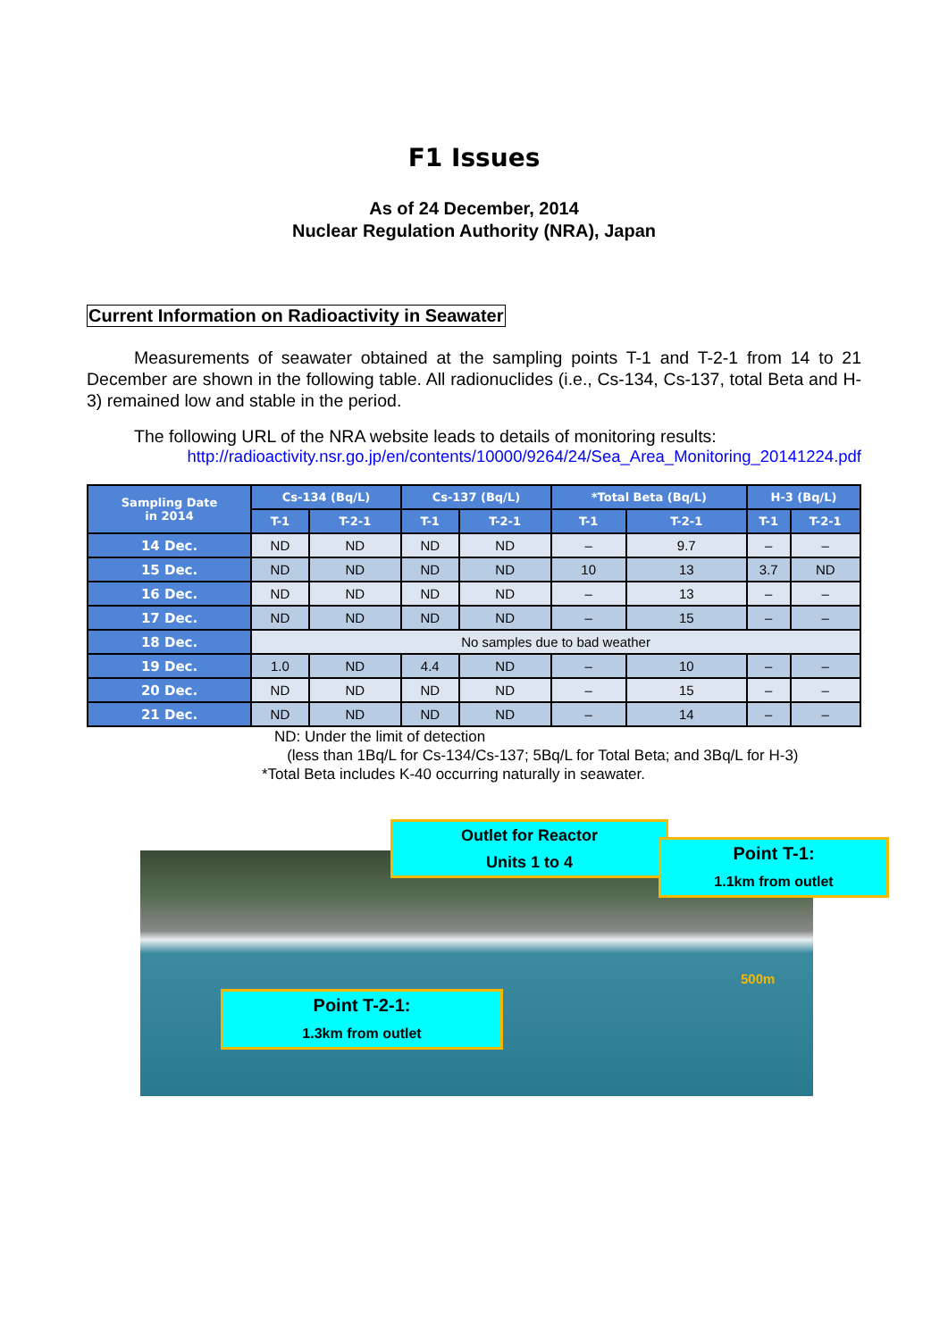F1 Issues
As of 24 December, 2014
Nuclear Regulation Authority (NRA), Japan
Current Information on Radioactivity in Seawater
Measurements of seawater obtained at the sampling points T-1 and T-2-1 from 14 to 21 December are shown in the following table. All radionuclides (i.e., Cs-134, Cs-137, total Beta and H-3) remained low and stable in the period.
The following URL of the NRA website leads to details of monitoring results:
http://radioactivity.nsr.go.jp/en/contents/10000/9264/24/Sea_Area_Monitoring_20141224.pdf
| Sampling Date in 2014 | Cs-134 (Bq/L) | | Cs-137 (Bq/L) | | *Total Beta (Bq/L) | | H-3 (Bq/L) | |
| --- | --- | --- | --- | --- | --- | --- | --- | --- |
| | T-1 | T-2-1 | T-1 | T-2-1 | T-1 | T-2-1 | T-1 | T-2-1 |
| 14 Dec. | ND | ND | ND | ND | – | 9.7 | – | – |
| 15 Dec. | ND | ND | ND | ND | 10 | 13 | 3.7 | ND |
| 16 Dec. | ND | ND | ND | ND | – | 13 | – | – |
| 17 Dec. | ND | ND | ND | ND | – | 15 | – | – |
| 18 Dec. | No samples due to bad weather | | | | | | | |
| 19 Dec. | 1.0 | ND | 4.4 | ND | – | 10 | – | – |
| 20 Dec. | ND | ND | ND | ND | – | 15 | – | – |
| 21 Dec. | ND | ND | ND | ND | – | 14 | – | – |
ND: Under the limit of detection
(less than 1Bq/L for Cs-134/Cs-137; 5Bq/L for Total Beta; and 3Bq/L for H-3)
*Total Beta includes K-40 occurring naturally in seawater.
Outlet for Reactor
Units 1 to 4
Point T-1:
1.1km from outlet
Point T-2-1:
1.3km from outlet
500m